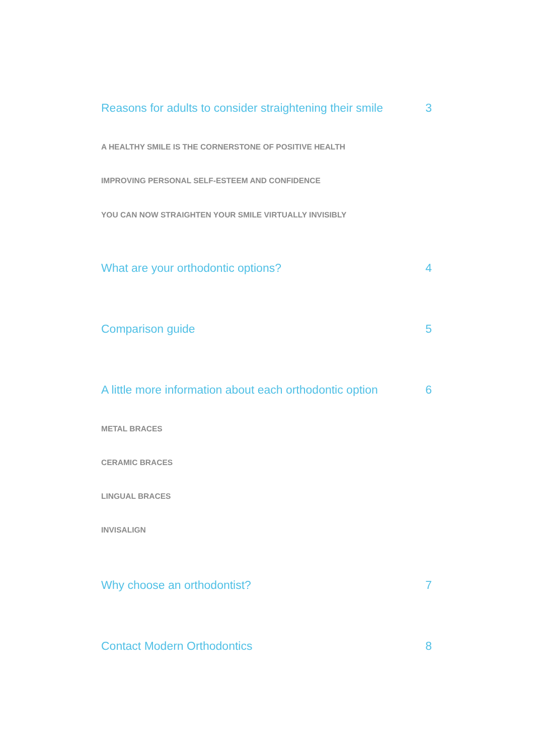Reasons for adults to consider straightening their smile 3
A HEALTHY SMILE IS THE CORNERSTONE OF POSITIVE HEALTH
IMPROVING PERSONAL SELF-ESTEEM AND CONFIDENCE
YOU CAN NOW STRAIGHTEN YOUR SMILE VIRTUALLY INVISIBLY
What are your orthodontic options? 4
Comparison guide 5
A little more information about each orthodontic option 6
METAL BRACES
CERAMIC BRACES
LINGUAL BRACES
INVISALIGN
Why choose an orthodontist? 7
Contact Modern Orthodontics 8